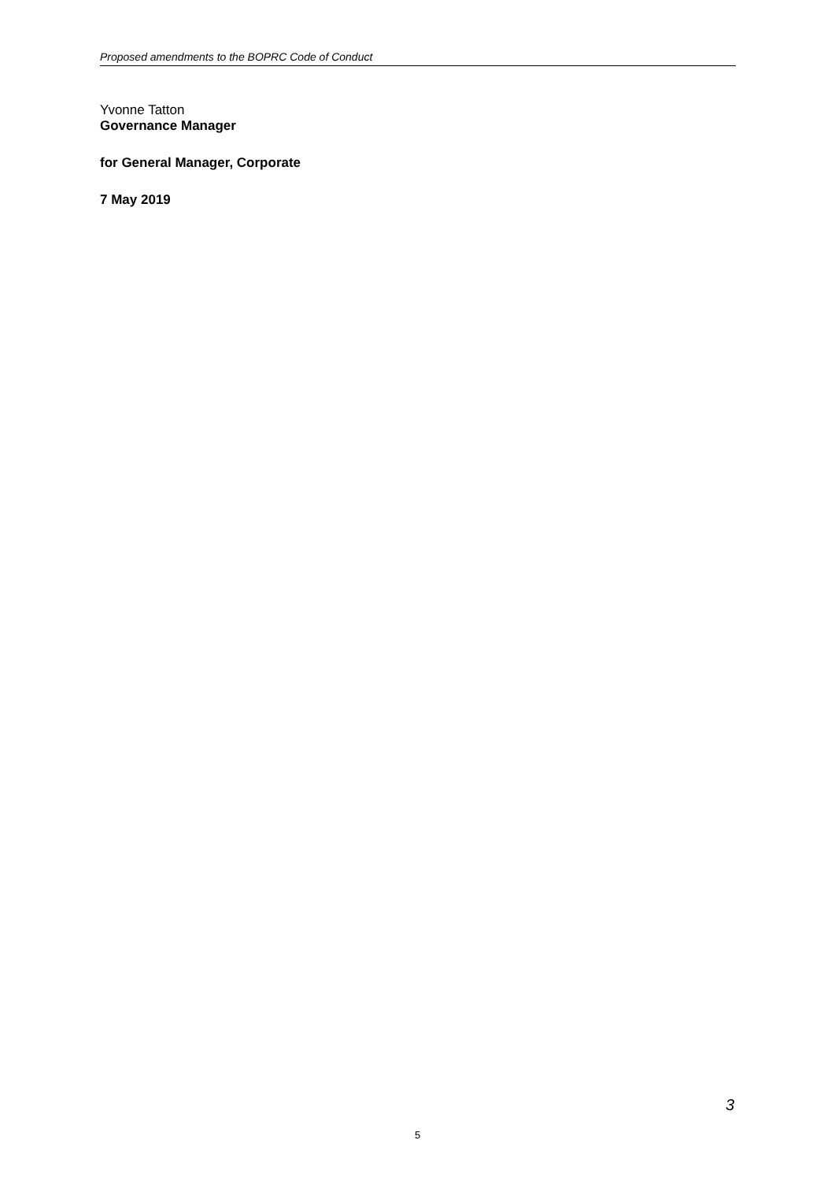Proposed amendments to the BOPRC Code of Conduct
Yvonne Tatton
Governance Manager
for General Manager, Corporate
7 May 2019
3
5